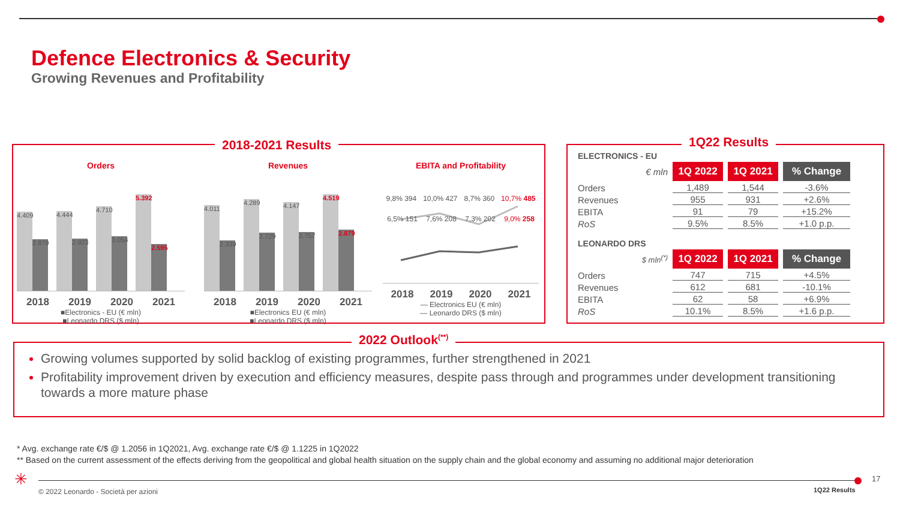Defence Electronics & Security
Growing Revenues and Profitability
2018-2021 Results
Orders
4.409
2.879
4.444
2.923
4.710
3.054
5.392
2.595
2018 2019 2020 2021
■Electronics - EU (€ mln)
■Leonardo DRS ($ mln)
Revenues
4.011
2.339
4.289
2.729
4.147
2.757
4.519
2.879
2018 2019 2020 2021
■Electronics EU (€ mln)
■Leonardo DRS ($ mln)
EBITA and Profitability
9,8% 394 10,0% 427 8,7% 360 10,7% 485
6,5% 151 7,6% 208 7,3% 202 9,0% 258
2018 2019 2020 2021
— Electronics EU (€ mln)
— Leonardo DRS ($ mln)
1Q22 Results
ELECTRONICS - EU
| € mln | 1Q 2022 | 1Q 2021 | % Change |
| Orders | 1,489 | 1,544 | -3.6% |
| Revenues | 955 | 931 | +2.6% |
| EBITA | 91 | 79 | +15.2% |
| RoS | 9.5% | 8.5% | +1.0 p.p. |
LEONARDO DRS
| $ mln<sup>(*)</sup> | 1Q 2022 | 1Q 2021 | % Change |
| Orders | 747 | 715 | +4.5% |
| Revenues | 612 | 681 | -10.1% |
| EBITA | 62 | 58 | +6.9% |
| RoS | 10.1% | 8.5% | +1.6 p.p. |
2022 Outlook<sup>(**)</sup>
Growing volumes supported by solid backlog of existing programmes, further strengthened in 2021
Profitability improvement driven by execution and efficiency measures, despite pass through and programmes under development transitioning towards a more mature phase
* Avg. exchange rate €/$ @ 1.2056 in 1Q2021, Avg. exchange rate €/$ @ 1.1225 in 1Q2022
** Based on the current assessment of the effects deriving from the geopolitical and global health situation on the supply chain and the global economy and assuming no additional major deterioration
✳
© 2022 Leonardo - Società per azioni
1Q22 Results
17